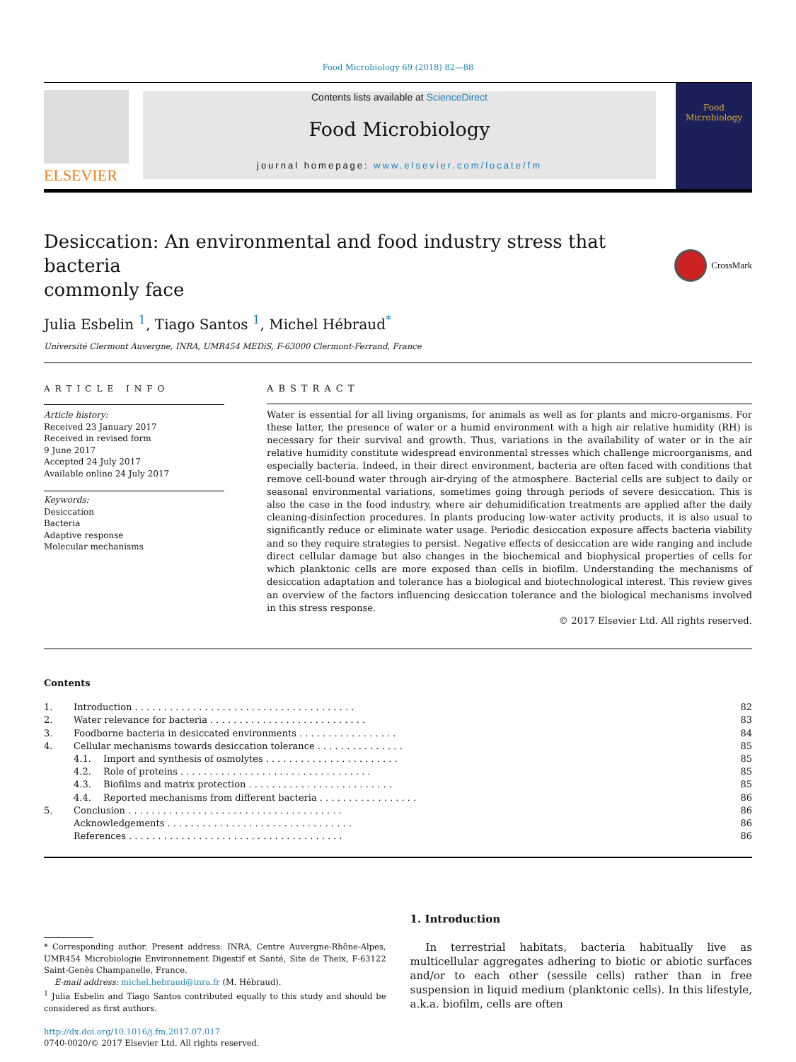Food Microbiology 69 (2018) 82—88
ELSEVIER
Contents lists available at ScienceDirect
Food Microbiology
journal homepage: www.elsevier.com/locate/fm
Food Microbiology
Desiccation: An environmental and food industry stress that bacteria
commonly face CrossMark
Julia Esbelin <sup>1</sup>, Tiago Santos <sup>1</sup>, Michel Hébraud<sup>*</sup>
Université Clermont Auvergne, INRA, UMR454 MEDiS, F-63000 Clermont-Ferrand, France
ARTICLE INFO
Article history:
Received 23 January 2017
Received in revised form
9 June 2017
Accepted 24 July 2017
Available online 24 July 2017
Keywords:
Desiccation
Bacteria
Adaptive response
Molecular mechanisms
ABSTRACT
Water is essential for all living organisms, for animals as well as for plants and micro-organisms. For these latter, the presence of water or a humid environment with a high air relative humidity (RH) is necessary for their survival and growth. Thus, variations in the availability of water or in the air relative humidity constitute widespread environmental stresses which challenge microorganisms, and especially bacteria. Indeed, in their direct environment, bacteria are often faced with conditions that remove cell-bound water through air-drying of the atmosphere. Bacterial cells are subject to daily or seasonal environmental variations, sometimes going through periods of severe desiccation. This is also the case in the food industry, where air dehumidification treatments are applied after the daily cleaning-disinfection procedures. In plants producing low-water activity products, it is also usual to significantly reduce or eliminate water usage. Periodic desiccation exposure affects bacteria viability and so they require strategies to persist. Negative effects of desiccation are wide ranging and include direct cellular damage but also changes in the biochemical and biophysical properties of cells for which planktonic cells are more exposed than cells in biofilm. Understanding the mechanisms of desiccation adaptation and tolerance has a biological and biotechnological interest. This review gives an overview of the factors influencing desiccation tolerance and the biological mechanisms involved in this stress response.
© 2017 Elsevier Ltd. All rights reserved.
Contents
| 1. | Introduction . . . . . . . . . . . . . . . . . . . . . . . . . . . . . . . . . . . . . . | | 82 |
| 2. | Water relevance for bacteria . . . . . . . . . . . . . . . . . . . . . . . . . . . | | 83 |
| 3. | Foodborne bacteria in desiccated environments . . . . . . . . . . . . . . . . . | | 84 |
| 4. | Cellular mechanisms towards desiccation tolerance . . . . . . . . . . . . . . . | | 85 |
| | 4.1. | Import and synthesis of osmolytes . . . . . . . . . . . . . . . . . . . . . . . | 85 |
| | 4.2. | Role of proteins . . . . . . . . . . . . . . . . . . . . . . . . . . . . . . . . . | 85 |
| | 4.3. | Biofilms and matrix protection . . . . . . . . . . . . . . . . . . . . . . . . . | 85 |
| | 4.4. | Reported mechanisms from different bacteria . . . . . . . . . . . . . . . . . | 86 |
| 5. | Conclusion . . . . . . . . . . . . . . . . . . . . . . . . . . . . . . . . . . . . . | | 86 |
| | Acknowledgements . . . . . . . . . . . . . . . . . . . . . . . . . . . . . . . . | | 86 |
| | References . . . . . . . . . . . . . . . . . . . . . . . . . . . . . . . . . . . . . | | 86 |
* Corresponding author. Present address: INRA, Centre Auvergne-Rhône-Alpes, UMR454 Microbiologie Environnement Digestif et Santé, Site de Theix, F-63122 Saint-Genès Champanelle, France.
E-mail address: michel.hebraud@inra.fr (M. Hébraud).
<sup>1</sup> Julia Esbelin and Tiago Santos contributed equally to this study and should be considered as first authors.
http://dx.doi.org/10.1016/j.fm.2017.07.017
0740-0020/© 2017 Elsevier Ltd. All rights reserved.
1. Introduction
In terrestrial habitats, bacteria habitually live as multicellular aggregates adhering to biotic or abiotic surfaces and/or to each other (sessile cells) rather than in free suspension in liquid medium (planktonic cells). In this lifestyle, a.k.a. biofilm, cells are often